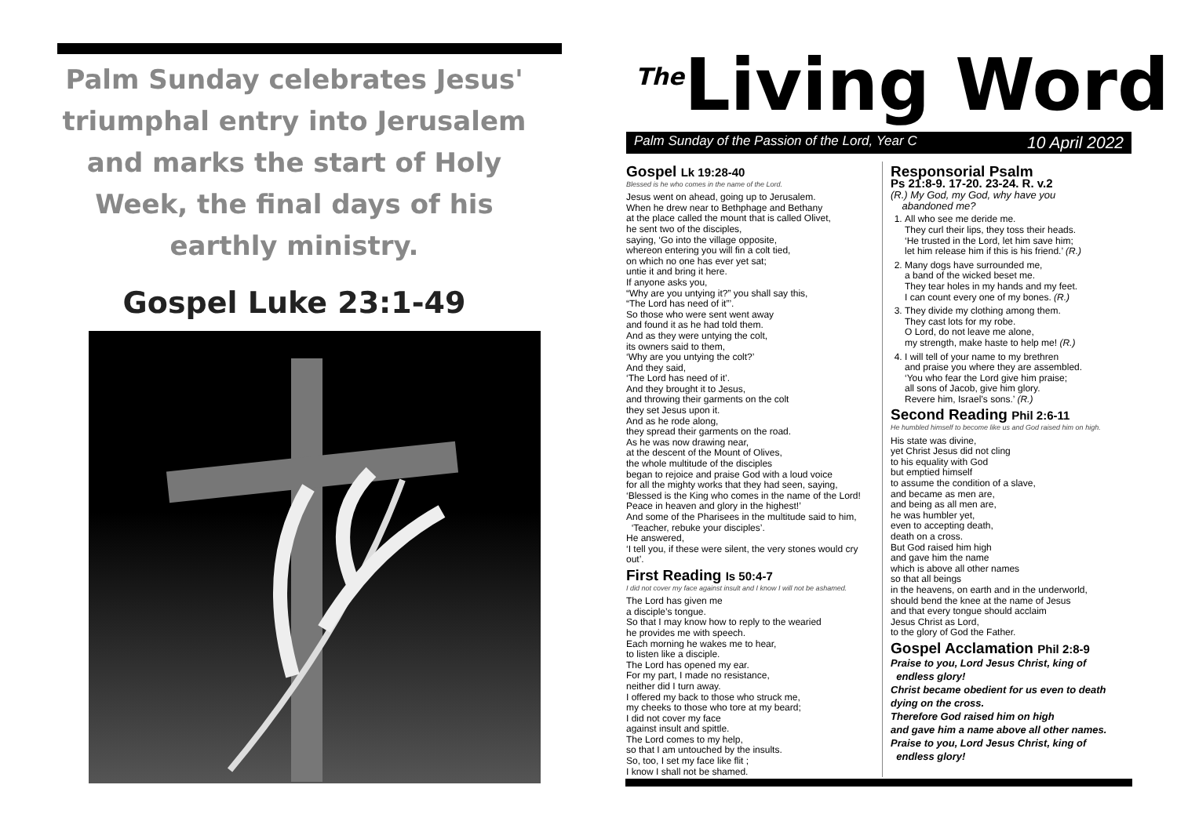Palm Sunday celebrates Jesus' triumphal entry into Jerusalem and marks the start of Holy Week, the final days of his earthly ministry.
Gospel Luke 23:1-49
The Living Word
Palm Sunday of the Passion of the Lord, Year C 10 April 2022
Gospel Lk 19:28-40
Blessed is he who comes in the name of the Lord.
Jesus went on ahead, going up to Jerusalem.
When he drew near to Bethphage and Bethany
at the place called the mount that is called Olivet,
he sent two of the disciples,
saying, ‘Go into the village opposite,
whereon entering you will fin a colt tied,
on which no one has ever yet sat;
untie it and bring it here.
If anyone asks you,
“Why are you untying it?” you shall say this,
“The Lord has need of it”’.
So those who were sent went away
and found it as he had told them.
And as they were untying the colt,
its owners said to them,
‘Why are you untying the colt?’
And they said,
‘The Lord has need of it’.
And they brought it to Jesus,
and throwing their garments on the colt
they set Jesus upon it.
And as he rode along,
they spread their garments on the road.
As he was now drawing near,
at the descent of the Mount of Olives,
the whole multitude of the disciples
began to rejoice and praise God with a loud voice
for all the mighty works that they had seen, saying,
‘Blessed is the King who comes in the name of the Lord!
Peace in heaven and glory in the highest!’
And some of the Pharisees in the multitude said to him,
‘Teacher, rebuke your disciples’.
He answered,
‘I tell you, if these were silent, the very stones would cry out’.
First Reading Is 50:4-7
I did not cover my face against insult and I know I will not be ashamed.
The Lord has given me
a disciple’s tongue.
So that I may know how to reply to the wearied
he provides me with speech.
Each morning he wakes me to hear,
to listen like a disciple.
The Lord has opened my ear.
For my part, I made no resistance,
neither did I turn away.
I offered my back to those who struck me,
my cheeks to those who tore at my beard;
I did not cover my face
against insult and spittle.
The Lord comes to my help,
so that I am untouched by the insults.
So, too, I set my face like flit ;
I know I shall not be shamed.
Responsorial Psalm
Ps 21:8-9. 17-20. 23-24. R. v.2
(R.) My God, my God, why have you
abandoned me?
1. All who see me deride me.
They curl their lips, they toss their heads.
‘He trusted in the Lord, let him save him;
let him release him if this is his friend.’ (R.)
2. Many dogs have surrounded me,
a band of the wicked beset me.
They tear holes in my hands and my feet.
I can count every one of my bones. (R.)
3. They divide my clothing among them.
They cast lots for my robe.
O Lord, do not leave me alone,
my strength, make haste to help me! (R.)
4. I will tell of your name to my brethren
and praise you where they are assembled.
‘You who fear the Lord give him praise;
all sons of Jacob, give him glory.
Revere him, Israel’s sons.’ (R.)
Second Reading Phil 2:6-11
He humbled himself to become like us and God raised him on high.
His state was divine,
yet Christ Jesus did not cling
to his equality with God
but emptied himself
to assume the condition of a slave,
and became as men are,
and being as all men are,
he was humbler yet,
even to accepting death,
death on a cross.
But God raised him high
and gave him the name
which is above all other names
so that all beings
in the heavens, on earth and in the underworld,
should bend the knee at the name of Jesus
and that every tongue should acclaim
Jesus Christ as Lord,
to the glory of God the Father.
Gospel Acclamation Phil 2:8-9
Praise to you, Lord Jesus Christ, king of
endless glory!
Christ became obedient for us even to death
dying on the cross.
Therefore God raised him on high
and gave him a name above all other names.
Praise to you, Lord Jesus Christ, king of
endless glory!